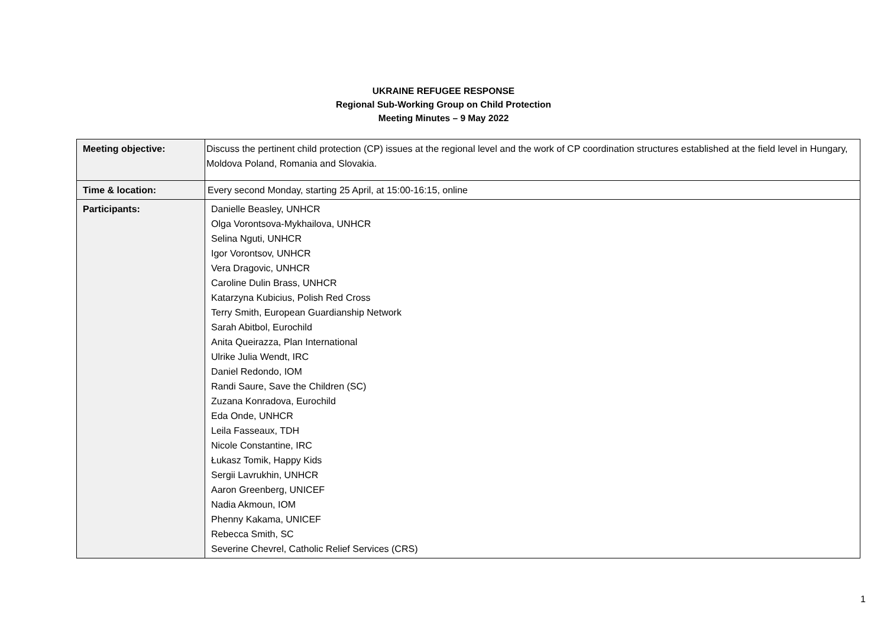UKRAINE REFUGEE RESPONSE
Regional Sub-Working Group on Child Protection
Meeting Minutes – 9 May 2022
| Meeting objective: | Discuss the pertinent child protection (CP) issues at the regional level and the work of CP coordination structures established at the field level in Hungary, Moldova Poland, Romania and Slovakia. |
| Time & location: | Every second Monday, starting 25 April, at 15:00-16:15, online |
| Participants: | Danielle Beasley, UNHCR Olga Vorontsova-Mykhailova, UNHCR Selina Nguti, UNHCR Igor Vorontsov, UNHCR Vera Dragovic, UNHCR Caroline Dulin Brass, UNHCR Katarzyna Kubicius, Polish Red Cross Terry Smith, European Guardianship Network Sarah Abitbol, Eurochild Anita Queirazza, Plan International Ulrike Julia Wendt, IRC Daniel Redondo, IOM Randi Saure, Save the Children (SC) Zuzana Konradova, Eurochild Eda Onde, UNHCR Leila Fasseaux, TDH Nicole Constantine, IRC Łukasz Tomik, Happy Kids Sergii Lavrukhin, UNHCR Aaron Greenberg, UNICEF Nadia Akmoun, IOM Phenny Kakama, UNICEF Rebecca Smith, SC Severine Chevrel, Catholic Relief Services (CRS) |
1